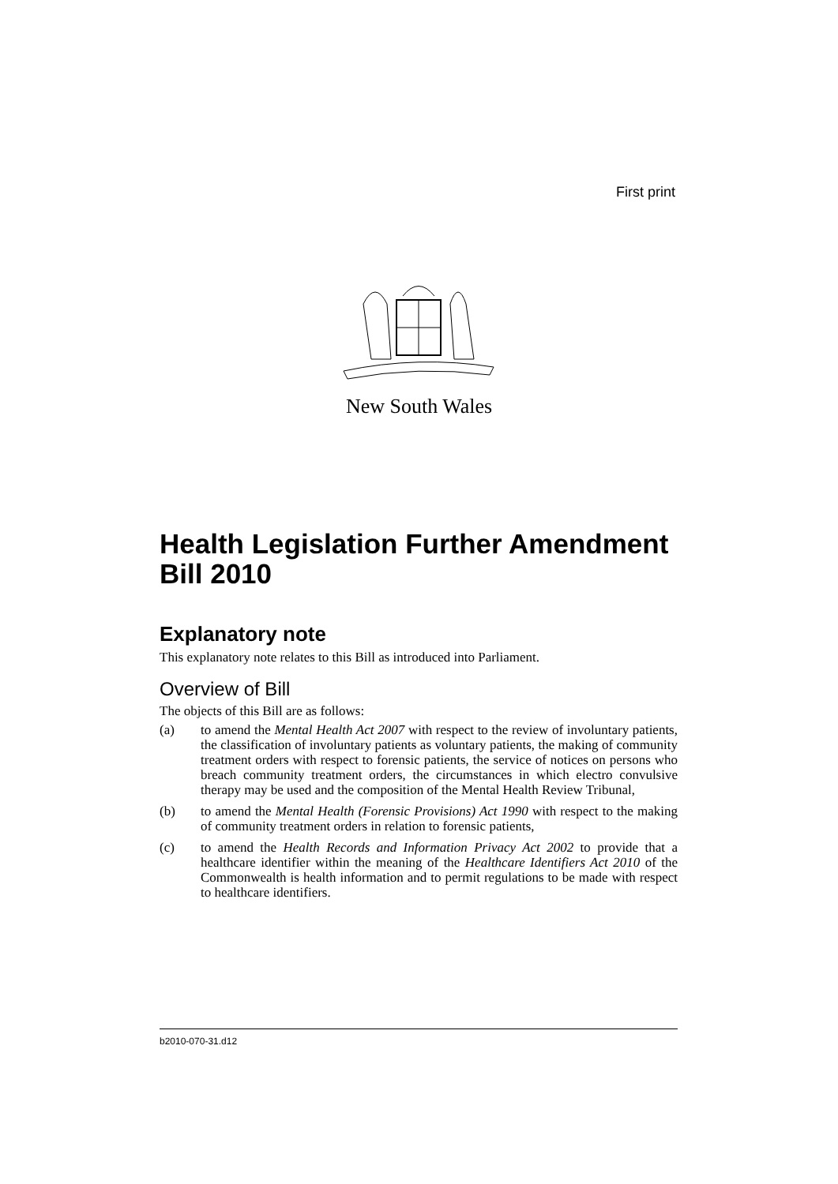First print
New South Wales
Health Legislation Further Amendment Bill 2010
Explanatory note
This explanatory note relates to this Bill as introduced into Parliament.
Overview of Bill
The objects of this Bill are as follows:
(a) to amend the Mental Health Act 2007 with respect to the review of involuntary patients, the classification of involuntary patients as voluntary patients, the making of community treatment orders with respect to forensic patients, the service of notices on persons who breach community treatment orders, the circumstances in which electro convulsive therapy may be used and the composition of the Mental Health Review Tribunal,
(b) to amend the Mental Health (Forensic Provisions) Act 1990 with respect to the making of community treatment orders in relation to forensic patients,
(c) to amend the Health Records and Information Privacy Act 2002 to provide that a healthcare identifier within the meaning of the Healthcare Identifiers Act 2010 of the Commonwealth is health information and to permit regulations to be made with respect to healthcare identifiers.
b2010-070-31.d12